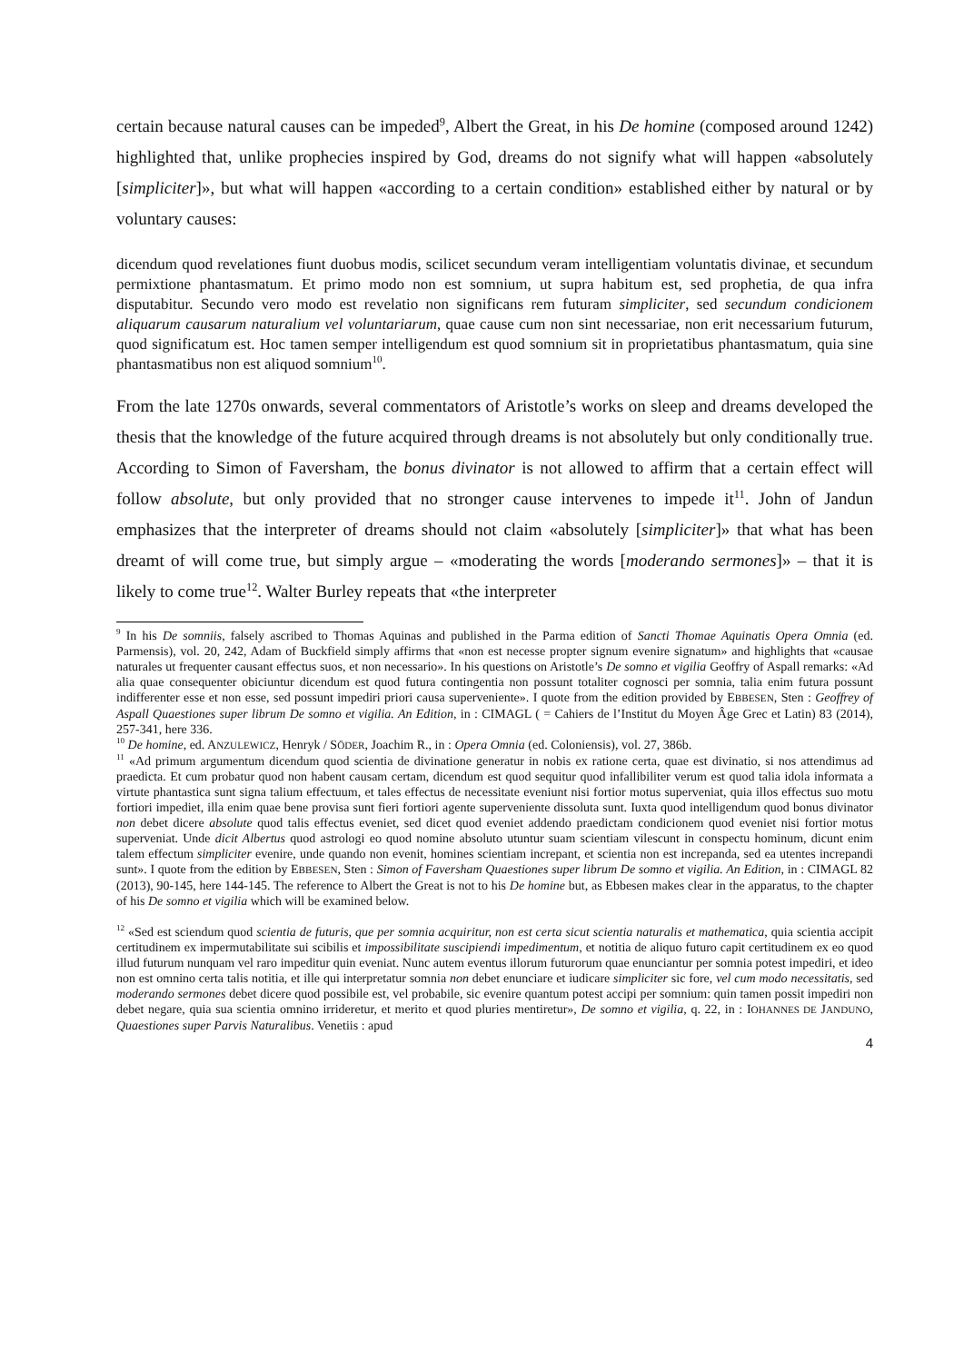certain because natural causes can be impeded<sup>9</sup>, Albert the Great, in his De homine (composed around 1242) highlighted that, unlike prophecies inspired by God, dreams do not signify what will happen «absolutely [simpliciter]», but what will happen «according to a certain condition» established either by natural or by voluntary causes:
dicendum quod revelationes fiunt duobus modis, scilicet secundum veram intelligentiam voluntatis divinae, et secundum permixtione phantasmatum. Et primo modo non est somnium, ut supra habitum est, sed prophetia, de qua infra disputabitur. Secundo vero modo est revelatio non significans rem futuram simpliciter, sed secundum condicionem aliquarum causarum naturalium vel voluntariarum, quae cause cum non sint necessariae, non erit necessarium futurum, quod significatum est. Hoc tamen semper intelligendum est quod somnium sit in proprietatibus phantasmatum, quia sine phantasmatibus non est aliquod somnium<sup>10</sup>.
From the late 1270s onwards, several commentators of Aristotle’s works on sleep and dreams developed the thesis that the knowledge of the future acquired through dreams is not absolutely but only conditionally true. According to Simon of Faversham, the bonus divinator is not allowed to affirm that a certain effect will follow absolute, but only provided that no stronger cause intervenes to impede it<sup>11</sup>. John of Jandun emphasizes that the interpreter of dreams should not claim «absolutely [simpliciter]» that what has been dreamt of will come true, but simply argue – «moderating the words [moderando sermones]» – that it is likely to come true<sup>12</sup>. Walter Burley repeats that «the interpreter
<sup>9</sup> In his De somniis, falsely ascribed to Thomas Aquinas and published in the Parma edition of Sancti Thomae Aquinatis Opera Omnia (ed. Parmensis), vol. 20, 242, Adam of Buckfield simply affirms that «non est necesse propter signum evenire signatum» and highlights that «causae naturales ut frequenter causant effectus suos, et non necessario». In his questions on Aristotle’s De somno et vigilia Geoffry of Aspall remarks: «Ad alia quae consequenter obiciuntur dicendum est quod futura contingentia non possunt totaliter cognosci per somnia, talia enim futura possunt indifferenter esse et non esse, sed possunt impediri priori causa superveniente». I quote from the edition provided by EBBESEN, Sten : Geoffrey of Aspall Quaestiones super librum De somno et vigilia. An Edition, in : CIMAGL ( = Cahiers de l’Institut du Moyen Âge Grec et Latin) 83 (2014), 257-341, here 336.
<sup>10</sup> De homine, ed. ANZULEWICZ, Henryk / SÖDER, Joachim R., in : Opera Omnia (ed. Coloniensis), vol. 27, 386b.
<sup>11</sup> «Ad primum argumentum dicendum quod scientia de divinatione generatur in nobis ex ratione certa, quae est divinatio, si nos attendimus ad praedicta. Et cum probatur quod non habent causam certam, dicendum est quod sequitur quod infallibiliter verum est quod talia idola informata a virtute phantastica sunt signa talium effectuum, et tales effectus de necessitate eveniunt nisi fortior motus superveniat, quia illos effectus suo motu fortiori impediet, illa enim quae bene provisa sunt fieri fortiori agente superveniente dissoluta sunt. Iuxta quod intelligendum quod bonus divinator non debet dicere absolute quod talis effectus eveniet, sed dicet quod eveniet addendo praedictam condicionem quod eveniet nisi fortior motus superveniat. Unde dicit Albertus quod astrologi eo quod nomine absoluto utuntur suam scientiam vilescunt in conspectu hominum, dicunt enim talem effectum simpliciter evenire, unde quando non evenit, homines scientiam increpant, et scientia non est increpanda, sed ea utentes increpandi sunt». I quote from the edition by EBBESEN, Sten : Simon of Faversham Quaestiones super librum De somno et vigilia. An Edition, in : CIMAGL 82 (2013), 90-145, here 144-145. The reference to Albert the Great is not to his De homine but, as Ebbesen makes clear in the apparatus, to the chapter of his De somno et vigilia which will be examined below.
<sup>12</sup> «Sed est sciendum quod scientia de futuris, que per somnia acquiritur, non est certa sicut scientia naturalis et mathematica, quia scientia accipit certitudinem ex impermutabilitate sui scibilis et impossibilitate suscipiendi impedimentum, et notitia de aliquo futuro capit certitudinem ex eo quod illud futurum nunquam vel raro impeditur quin eveniat. Nunc autem eventus illorum futurorum quae enunciantur per somnia potest impediri, et ideo non est omnino certa talis notitia, et ille qui interpretatur somnia non debet enunciare et iudicare simpliciter sic fore, vel cum modo necessitatis, sed moderando sermones debet dicere quod possibile est, vel probabile, sic evenire quantum potest accipi per somnium: quin tamen possit impediri non debet negare, quia sua scientia omnino irrideretur, et merito et quod pluries mentiretur», De somno et vigilia, q. 22, in : IOHANNES DE JANDUNO, Quaestiones super Parvis Naturalibus. Venetiis : apud
4